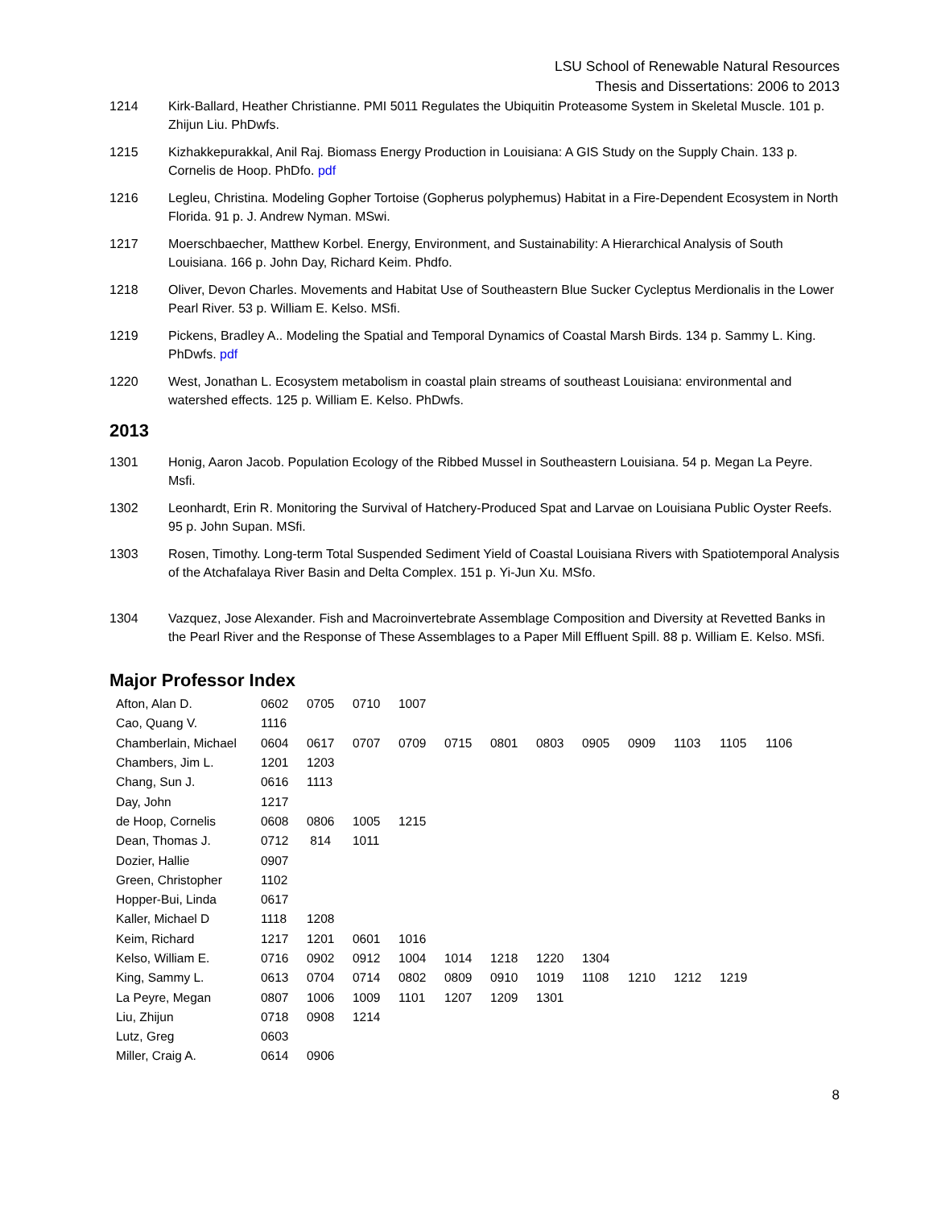LSU School of Renewable Natural Resources
Thesis and Dissertations: 2006 to 2013
1214 Kirk-Ballard, Heather Christianne. PMI 5011 Regulates the Ubiquitin Proteasome System in Skeletal Muscle. 101 p. Zhijun Liu. PhDwfs.
1215 Kizhakkepurakkal, Anil Raj. Biomass Energy Production in Louisiana: A GIS Study on the Supply Chain. 133 p. Cornelis de Hoop. PhDfo. pdf
1216 Legleu, Christina. Modeling Gopher Tortoise (Gopherus polyphemus) Habitat in a Fire-Dependent Ecosystem in North Florida. 91 p. J. Andrew Nyman. MSwi.
1217 Moerschbaecher, Matthew Korbel. Energy, Environment, and Sustainability: A Hierarchical Analysis of South Louisiana. 166 p. John Day, Richard Keim. Phdfo.
1218 Oliver, Devon Charles. Movements and Habitat Use of Southeastern Blue Sucker Cycleptus Merdionalis in the Lower Pearl River. 53 p. William E. Kelso. MSfi.
1219 Pickens, Bradley A.. Modeling the Spatial and Temporal Dynamics of Coastal Marsh Birds. 134 p. Sammy L. King. PhDwfs. pdf
1220 West, Jonathan L. Ecosystem metabolism in coastal plain streams of southeast Louisiana: environmental and watershed effects. 125 p. William E. Kelso. PhDwfs.
2013
1301 Honig, Aaron Jacob. Population Ecology of the Ribbed Mussel in Southeastern Louisiana. 54 p. Megan La Peyre. Msfi.
1302 Leonhardt, Erin R. Monitoring the Survival of Hatchery-Produced Spat and Larvae on Louisiana Public Oyster Reefs. 95 p. John Supan. MSfi.
1303 Rosen, Timothy. Long-term Total Suspended Sediment Yield of Coastal Louisiana Rivers with Spatiotemporal Analysis of the Atchafalaya River Basin and Delta Complex. 151 p. Yi-Jun Xu. MSfo.
1304 Vazquez, Jose Alexander. Fish and Macroinvertebrate Assemblage Composition and Diversity at Revetted Banks in the Pearl River and the Response of These Assemblages to a Paper Mill Effluent Spill. 88 p. William E. Kelso. MSfi.
Major Professor Index
| Afton, Alan D. | 0602 | 0705 | 0710 | 1007 | | | | | | | | |
| Cao, Quang V. | 1116 | | | | | | | | | | | |
| Chamberlain, Michael | 0604 | 0617 | 0707 | 0709 | 0715 | 0801 | 0803 | 0905 | 0909 | 1103 | 1105 | 1106 |
| Chambers, Jim L. | 1201 | 1203 | | | | | | | | | | |
| Chang, Sun J. | 0616 | 1113 | | | | | | | | | | |
| Day, John | 1217 | | | | | | | | | | | |
| de Hoop, Cornelis | 0608 | 0806 | 1005 | 1215 | | | | | | | | |
| Dean, Thomas J. | 0712 | 814 | 1011 | | | | | | | | | |
| Dozier, Hallie | 0907 | | | | | | | | | | | |
| Green, Christopher | 1102 | | | | | | | | | | | |
| Hopper-Bui, Linda | 0617 | | | | | | | | | | | |
| Kaller, Michael D | 1118 | 1208 | | | | | | | | | | |
| Keim, Richard | 1217 | 1201 | 0601 | 1016 | | | | | | | | |
| Kelso, William E. | 0716 | 0902 | 0912 | 1004 | 1014 | 1218 | 1220 | 1304 | | | | |
| King, Sammy L. | 0613 | 0704 | 0714 | 0802 | 0809 | 0910 | 1019 | 1108 | 1210 | 1212 | 1219 | |
| La Peyre, Megan | 0807 | 1006 | 1009 | 1101 | 1207 | 1209 | 1301 | | | | | |
| Liu, Zhijun | 0718 | 0908 | 1214 | | | | | | | | | |
| Lutz, Greg | 0603 | | | | | | | | | | | |
| Miller, Craig A. | 0614 | 0906 | | | | | | | | | | |
8